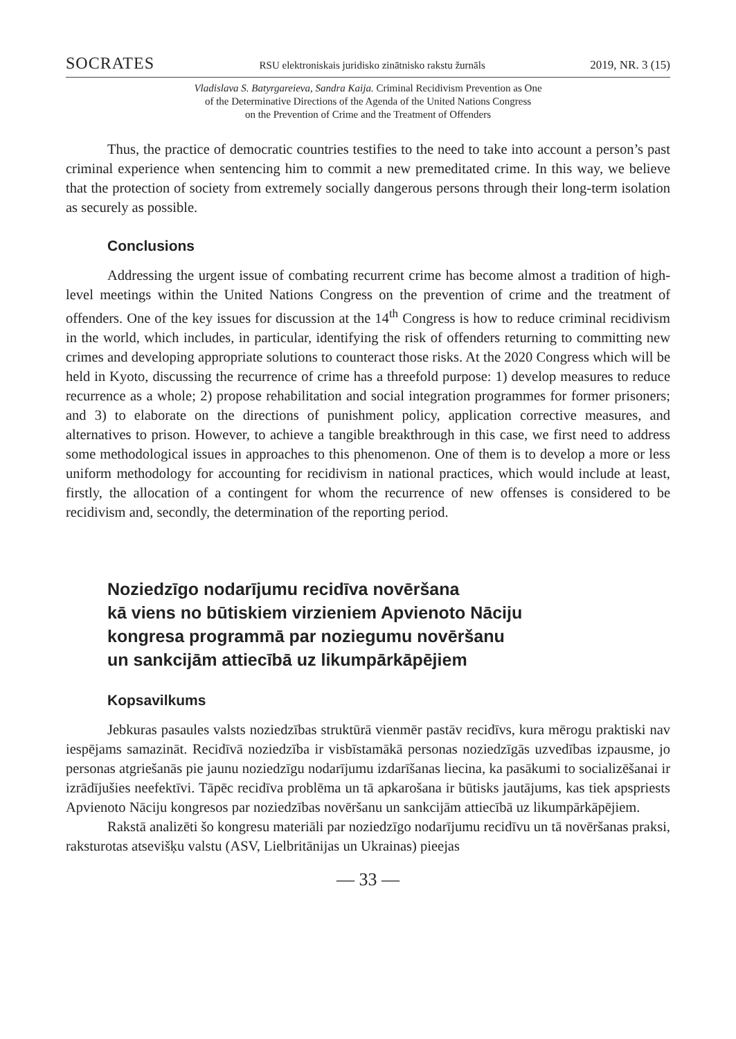SOCRATES RSU elektroniskais juridisko zinātnisko rakstu žurnāls 2019, NR. 3 (15)
Vladislava S. Batyrgareieva, Sandra Kaija. Criminal Recidivism Prevention as One
of the Determinative Directions of the Agenda of the United Nations Congress
on the Prevention of Crime and the Treatment of Offenders
Thus, the practice of democratic countries testifies to the need to take into account a person’s past criminal experience when sentencing him to commit a new premeditated crime. In this way, we believe that the protection of society from extremely socially dangerous persons through their long-term isolation as securely as possible.
Conclusions
Addressing the urgent issue of combating recurrent crime has become almost a tradition of high-level meetings within the United Nations Congress on the prevention of crime and the treatment of offenders. One of the key issues for discussion at the 14<sup>th</sup> Congress is how to reduce criminal recidivism in the world, which includes, in particular, identifying the risk of offenders returning to committing new crimes and developing appropriate solutions to counteract those risks. At the 2020 Congress which will be held in Kyoto, discussing the recurrence of crime has a threefold purpose: 1) develop measures to reduce recurrence as a whole; 2) propose rehabilitation and social integration programmes for former prisoners; and 3) to elaborate on the directions of punishment policy, application corrective measures, and alternatives to prison. However, to achieve a tangible breakthrough in this case, we first need to address some methodological issues in approaches to this phenomenon. One of them is to develop a more or less uniform methodology for accounting for recidivism in national practices, which would include at least, firstly, the allocation of a contingent for whom the recurrence of new offenses is considered to be recidivism and, secondly, the determination of the reporting period.
Noziedzīgo nodarījumu recidīva novēršana
kā viens no būtiskiem virzieniem Apvienoto Nāciju
kongresa programmā par noziegumu novēršanu
un sankcijām attiecībā uz likumpārkāpējiem
Kopsavilkums
Jebkuras pasaules valsts noziedzības struktūrā vienmēr pastāv recidīvs, kura mērogu praktiski nav iespējams samazināt. Recidīvā noziedzība ir visbīstamākā personas noziedzīgās uzvedības izpausme, jo personas atgriešanās pie jaunu noziedzīgu nodarījumu izdarīšanas liecina, ka pasākumi to socializēšanai ir izrādījušies neefektīvi. Tāpēc recidīva problēma un tā apkarošana ir būtisks jautājums, kas tiek apspriests Apvienoto Nāciju kongresos par noziedzības novēršanu un sankcijām attiecībā uz likumpārkāpējiem.
Rakstā analizēti šo kongresu materiāli par noziedzīgo nodarījumu recidīvu un tā novēršanas praksi, raksturotas atsevišķu valstu (ASV, Lielbritānijas un Ukrainas) pieejas
— 33 —